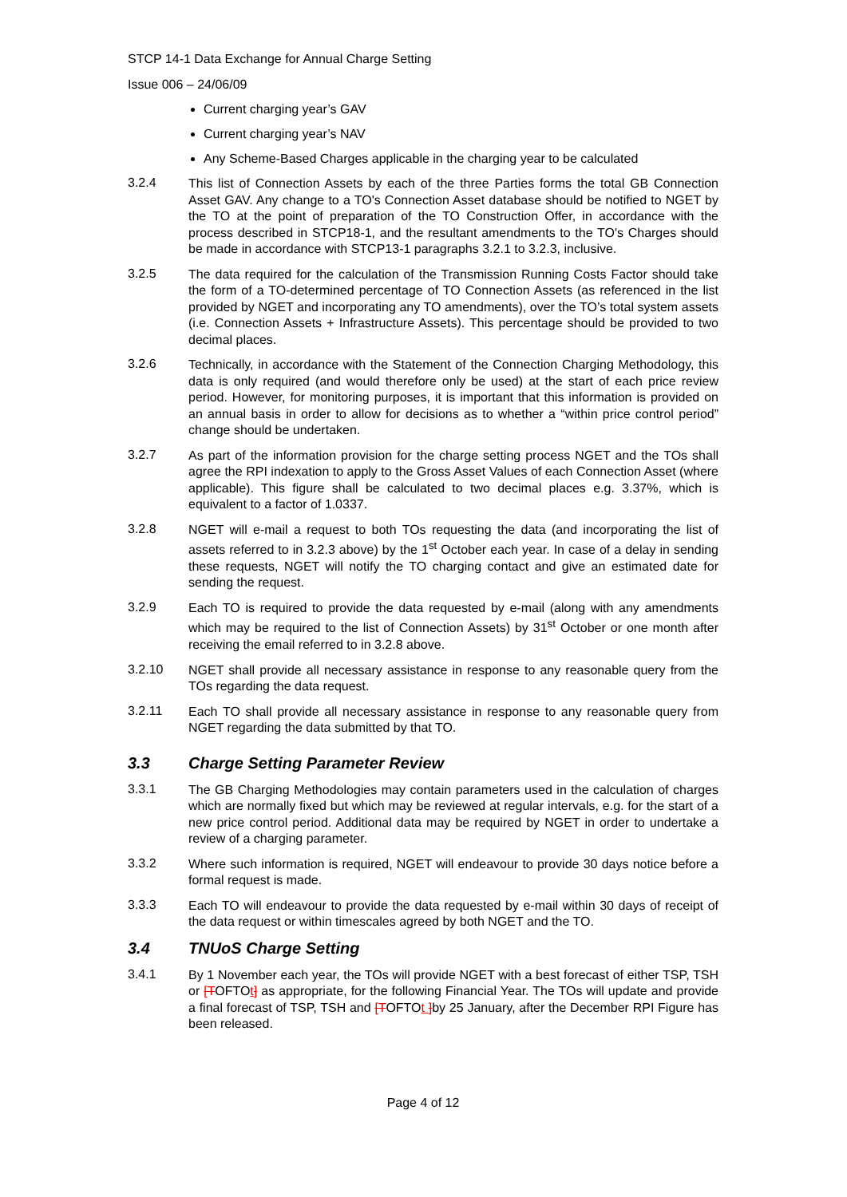STCP 14-1 Data Exchange for Annual Charge Setting
Issue 006 – 24/06/09
Current charging year’s GAV
Current charging year’s NAV
Any Scheme-Based Charges applicable in the charging year to be calculated
3.2.4
This list of Connection Assets by each of the three Parties forms the total GB Connection Asset GAV. Any change to a TO's Connection Asset database should be notified to NGET by the TO at the point of preparation of the TO Construction Offer, in accordance with the process described in STCP18-1, and the resultant amendments to the TO's Charges should be made in accordance with STCP13-1 paragraphs 3.2.1 to 3.2.3, inclusive.
3.2.5
The data required for the calculation of the Transmission Running Costs Factor should take the form of a TO-determined percentage of TO Connection Assets (as referenced in the list provided by NGET and incorporating any TO amendments), over the TO’s total system assets (i.e. Connection Assets + Infrastructure Assets). This percentage should be provided to two decimal places.
3.2.6
Technically, in accordance with the Statement of the Connection Charging Methodology, this data is only required (and would therefore only be used) at the start of each price review period. However, for monitoring purposes, it is important that this information is provided on an annual basis in order to allow for decisions as to whether a “within price control period” change should be undertaken.
3.2.7
As part of the information provision for the charge setting process NGET and the TOs shall agree the RPI indexation to apply to the Gross Asset Values of each Connection Asset (where applicable). This figure shall be calculated to two decimal places e.g. 3.37%, which is equivalent to a factor of 1.0337.
3.2.8
NGET will e-mail a request to both TOs requesting the data (and incorporating the list of assets referred to in 3.2.3 above) by the 1<sup>st</sup> October each year. In case of a delay in sending these requests, NGET will notify the TO charging contact and give an estimated date for sending the request.
3.2.9
Each TO is required to provide the data requested by e-mail (along with any amendments which may be required to the list of Connection Assets) by 31<sup>st</sup> October or one month after receiving the email referred to in 3.2.8 above.
3.2.10
NGET shall provide all necessary assistance in response to any reasonable query from the TOs regarding the data request.
3.2.11
Each TO shall provide all necessary assistance in response to any reasonable query from NGET regarding the data submitted by that TO.
3.3 Charge Setting Parameter Review
3.3.1
The GB Charging Methodologies may contain parameters used in the calculation of charges which are normally fixed but which may be reviewed at regular intervals, e.g. for the start of a new price control period. Additional data may be required by NGET in order to undertake a review of a charging parameter.
3.3.2
Where such information is required, NGET will endeavour to provide 30 days notice before a formal request is made.
3.3.3
Each TO will endeavour to provide the data requested by e-mail within 30 days of receipt of the data request or within timescales agreed by both NGET and the TO.
3.4 TNUoS Charge Setting
3.4.1
By 1 November each year, the TOs will provide NGET with a best forecast of either TSP, TSH or [TOFTOt] as appropriate, for the following Financial Year. The TOs will update and provide a final forecast of TSP, TSH and [TOFTOt ] by 25 January, after the December RPI Figure has been released.
Page 4 of 12